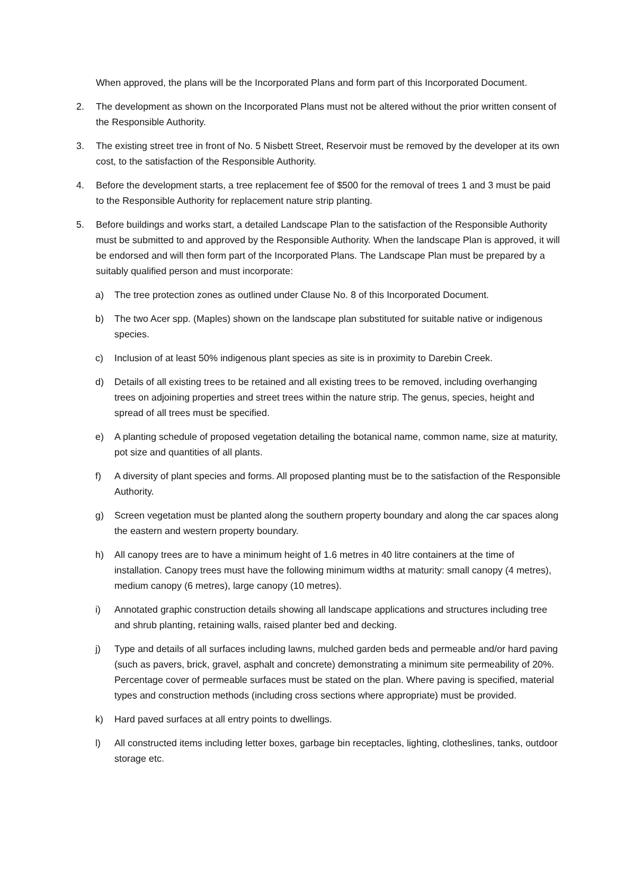When approved, the plans will be the Incorporated Plans and form part of this Incorporated Document.
2. The development as shown on the Incorporated Plans must not be altered without the prior written consent of the Responsible Authority.
3. The existing street tree in front of No. 5 Nisbett Street, Reservoir must be removed by the developer at its own cost, to the satisfaction of the Responsible Authority.
4. Before the development starts, a tree replacement fee of $500 for the removal of trees 1 and 3 must be paid to the Responsible Authority for replacement nature strip planting.
5. Before buildings and works start, a detailed Landscape Plan to the satisfaction of the Responsible Authority must be submitted to and approved by the Responsible Authority. When the landscape Plan is approved, it will be endorsed and will then form part of the Incorporated Plans. The Landscape Plan must be prepared by a suitably qualified person and must incorporate:
a) The tree protection zones as outlined under Clause No. 8 of this Incorporated Document.
b) The two Acer spp. (Maples) shown on the landscape plan substituted for suitable native or indigenous species.
c) Inclusion of at least 50% indigenous plant species as site is in proximity to Darebin Creek.
d) Details of all existing trees to be retained and all existing trees to be removed, including overhanging trees on adjoining properties and street trees within the nature strip. The genus, species, height and spread of all trees must be specified.
e) A planting schedule of proposed vegetation detailing the botanical name, common name, size at maturity, pot size and quantities of all plants.
f) A diversity of plant species and forms. All proposed planting must be to the satisfaction of the Responsible Authority.
g) Screen vegetation must be planted along the southern property boundary and along the car spaces along the eastern and western property boundary.
h) All canopy trees are to have a minimum height of 1.6 metres in 40 litre containers at the time of installation. Canopy trees must have the following minimum widths at maturity: small canopy (4 metres), medium canopy (6 metres), large canopy (10 metres).
i) Annotated graphic construction details showing all landscape applications and structures including tree and shrub planting, retaining walls, raised planter bed and decking.
j) Type and details of all surfaces including lawns, mulched garden beds and permeable and/or hard paving (such as pavers, brick, gravel, asphalt and concrete) demonstrating a minimum site permeability of 20%. Percentage cover of permeable surfaces must be stated on the plan. Where paving is specified, material types and construction methods (including cross sections where appropriate) must be provided.
k) Hard paved surfaces at all entry points to dwellings.
l) All constructed items including letter boxes, garbage bin receptacles, lighting, clotheslines, tanks, outdoor storage etc.